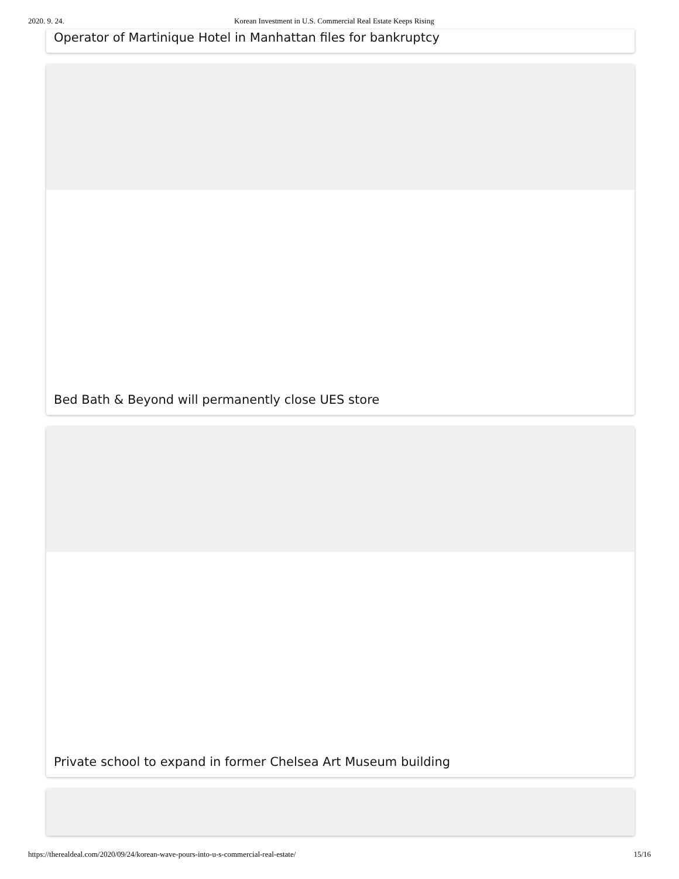2020. 9. 24. Korean Investment in U.S. Commercial Real Estate Keeps Rising
Operator of Martinique Hotel in Manhattan files for bankruptcy
Bed Bath & Beyond will permanently close UES store
Private school to expand in former Chelsea Art Museum building
https://therealdeal.com/2020/09/24/korean-wave-pours-into-u-s-commercial-real-estate/ 15/16